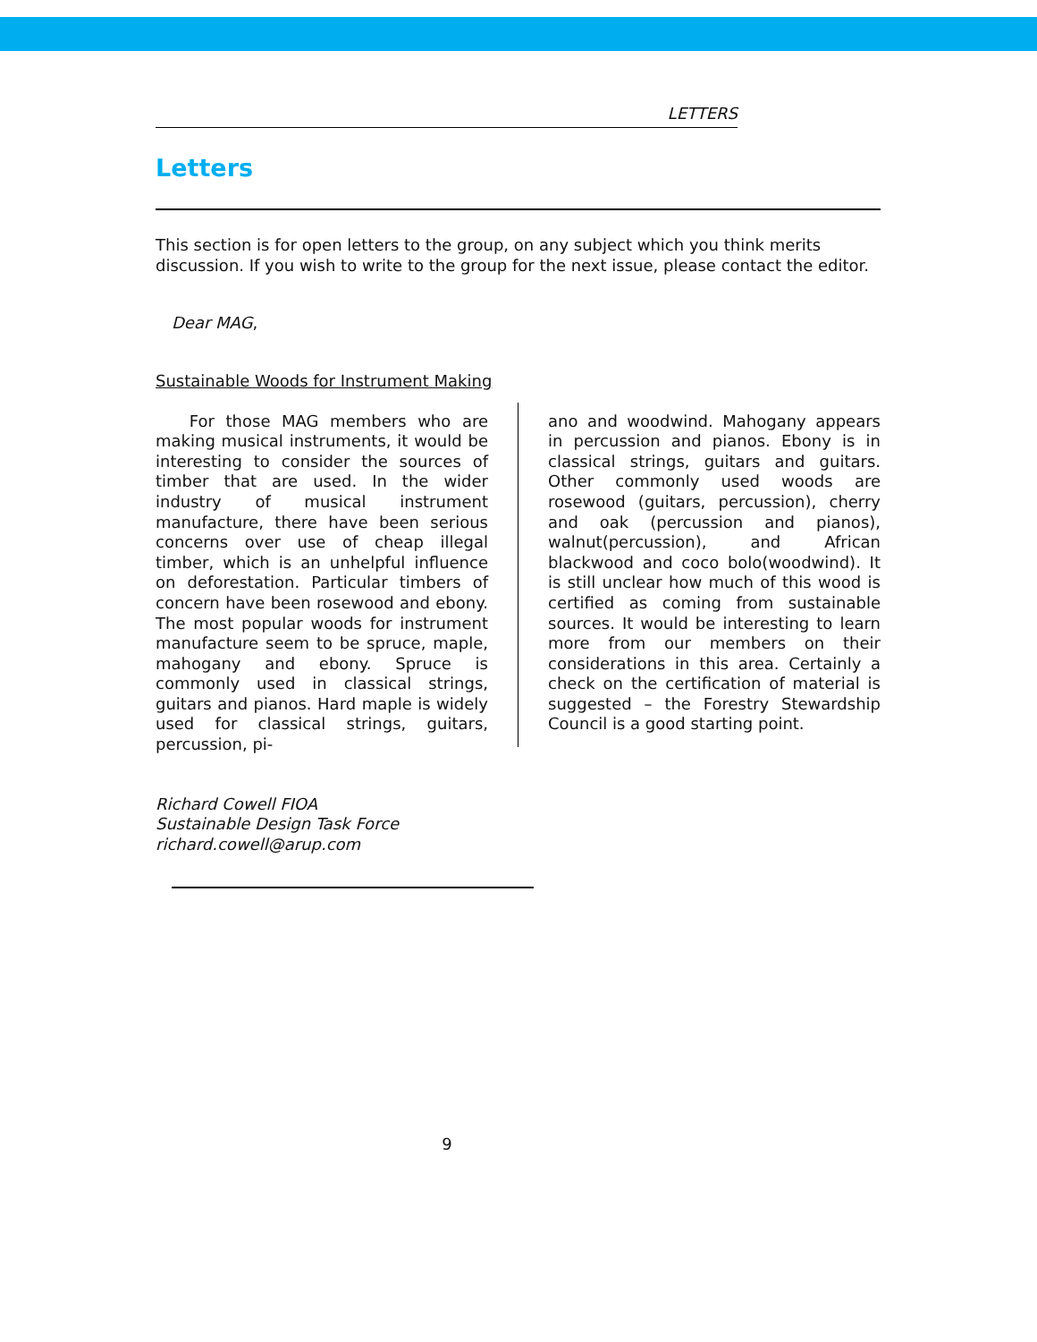LETTERS
Letters
This section is for open letters to the group, on any subject which you think merits discussion. If you wish to write to the group for the next issue, please contact the editor.
Dear MAG,
Sustainable Woods for Instrument Making
For those MAG members who are making musical instruments, it would be interesting to consider the sources of timber that are used. In the wider industry of musical instrument manufacture, there have been serious concerns over use of cheap illegal timber, which is an unhelpful influence on deforestation. Particular timbers of concern have been rosewood and ebony. The most popular woods for instrument manufacture seem to be spruce, maple, mahogany and ebony. Spruce is commonly used in classical strings, guitars and pianos. Hard maple is widely used for classical strings, guitars, percussion, pi-
ano and woodwind. Mahogany appears in percussion and pianos. Ebony is in classical strings, guitars and guitars. Other commonly used woods are rosewood (guitars, percussion), cherry and oak (percussion and pianos), walnut(percussion), and African blackwood and coco bolo(woodwind). It is still unclear how much of this wood is certified as coming from sustainable sources. It would be interesting to learn more from our members on their considerations in this area. Certainly a check on the certification of material is suggested – the Forestry Stewardship Council is a good starting point.
Richard Cowell FIOA
Sustainable Design Task Force
richard.cowell@arup.com
9